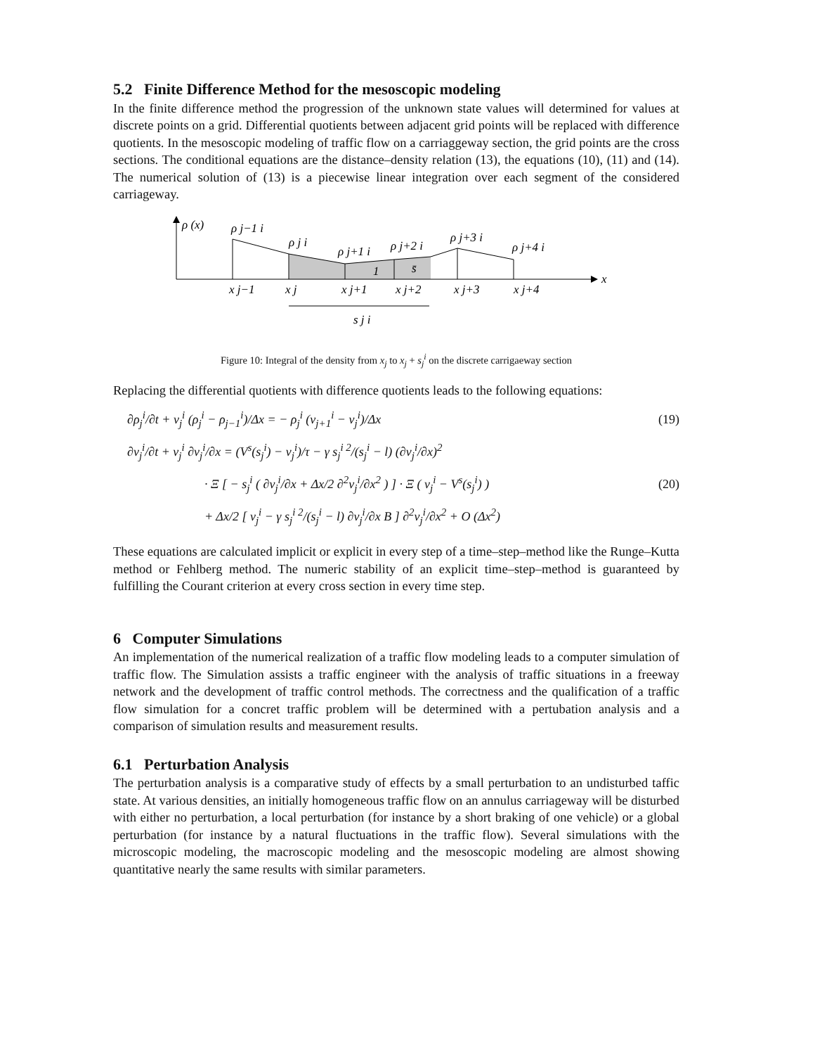5.2 Finite Difference Method for the mesoscopic modeling
In the finite difference method the progression of the unknown state values will determined for values at discrete points on a grid. Differential quotients between adjacent grid points will be replaced with difference quotients. In the mesoscopic modeling of traffic flow on a carriaggeway section, the grid points are the cross sections. The conditional equations are the distance–density relation (13), the equations (10), (11) and (14). The numerical solution of (13) is a piecewise linear integration over each segment of the considered carriageway.
ρ (x)
ρ j−1 i
ρ j i
ρ j+1 i
ρ j+2 i
ρ j+3 i
ρ j+4 i
1
s̄
x j−1
x j
x j+1
x j+2
x j+3
x j+4
x
s j i
Figure 10: Integral of the density from x<sub>j</sub> to x<sub>j</sub> + s<sub>j</sub><sup>i</sup> on the discrete carrigaeway section
Replacing the differential quotients with difference quotients leads to the following equations:
∂ρ<sub>j</sub><sup>i</sup>/∂t + v<sub>j</sub><sup>i</sup> (ρ<sub>j</sub><sup>i</sup> − ρ<sub>j−1</sub><sup>i</sup>)/Δx = − ρ<sub>j</sub><sup>i</sup> (v<sub>j+1</sub><sup>i</sup> − v<sub>j</sub><sup>i</sup>)/Δx
(19)
∂v<sub>j</sub><sup>i</sup>/∂t + v<sub>j</sub><sup>i</sup> ∂v<sub>j</sub><sup>i</sup>/∂x = (V<sup>s</sup>(s<sub>j</sub><sup>i</sup>) − v<sub>j</sub><sup>i</sup>)/τ − γ s<sub>j</sub><sup>i 2</sup>/(s<sub>j</sub><sup>i</sup> − l) (∂v<sub>j</sub><sup>i</sup>/∂x)<sup>2</sup>
· Ξ [ − s<sub>j</sub><sup>i</sup> ( ∂v<sub>j</sub><sup>i</sup>/∂x + Δx/2 ∂<sup>2</sup>v<sub>j</sub><sup>i</sup>/∂x<sup>2</sup> ) ] · Ξ ( v<sub>j</sub><sup>i</sup> − V<sup>s</sup>(s<sub>j</sub><sup>i</sup>) )
(20)
+ Δx/2 [ v<sub>j</sub><sup>i</sup> − γ s<sub>j</sub><sup>i 2</sup>/(s<sub>j</sub><sup>i</sup> − l) ∂v<sub>j</sub><sup>i</sup>/∂x B ] ∂<sup>2</sup>v<sub>j</sub><sup>i</sup>/∂x<sup>2</sup> + O (Δx<sup>2</sup>)
These equations are calculated implicit or explicit in every step of a time–step–method like the Runge–Kutta method or Fehlberg method. The numeric stability of an explicit time–step–method is guaranteed by fulfilling the Courant criterion at every cross section in every time step.
6 Computer Simulations
An implementation of the numerical realization of a traffic flow modeling leads to a computer simulation of traffic flow. The Simulation assists a traffic engineer with the analysis of traffic situations in a freeway network and the development of traffic control methods. The correctness and the qualification of a traffic flow simulation for a concret traffic problem will be determined with a pertubation analysis and a comparison of simulation results and measurement results.
6.1 Perturbation Analysis
The perturbation analysis is a comparative study of effects by a small perturbation to an undisturbed taffic state. At various densities, an initially homogeneous traffic flow on an annulus carriageway will be disturbed with either no perturbation, a local perturbation (for instance by a short braking of one vehicle) or a global perturbation (for instance by a natural fluctuations in the traffic flow). Several simulations with the microscopic modeling, the macroscopic modeling and the mesoscopic modeling are almost showing quantitative nearly the same results with similar parameters.